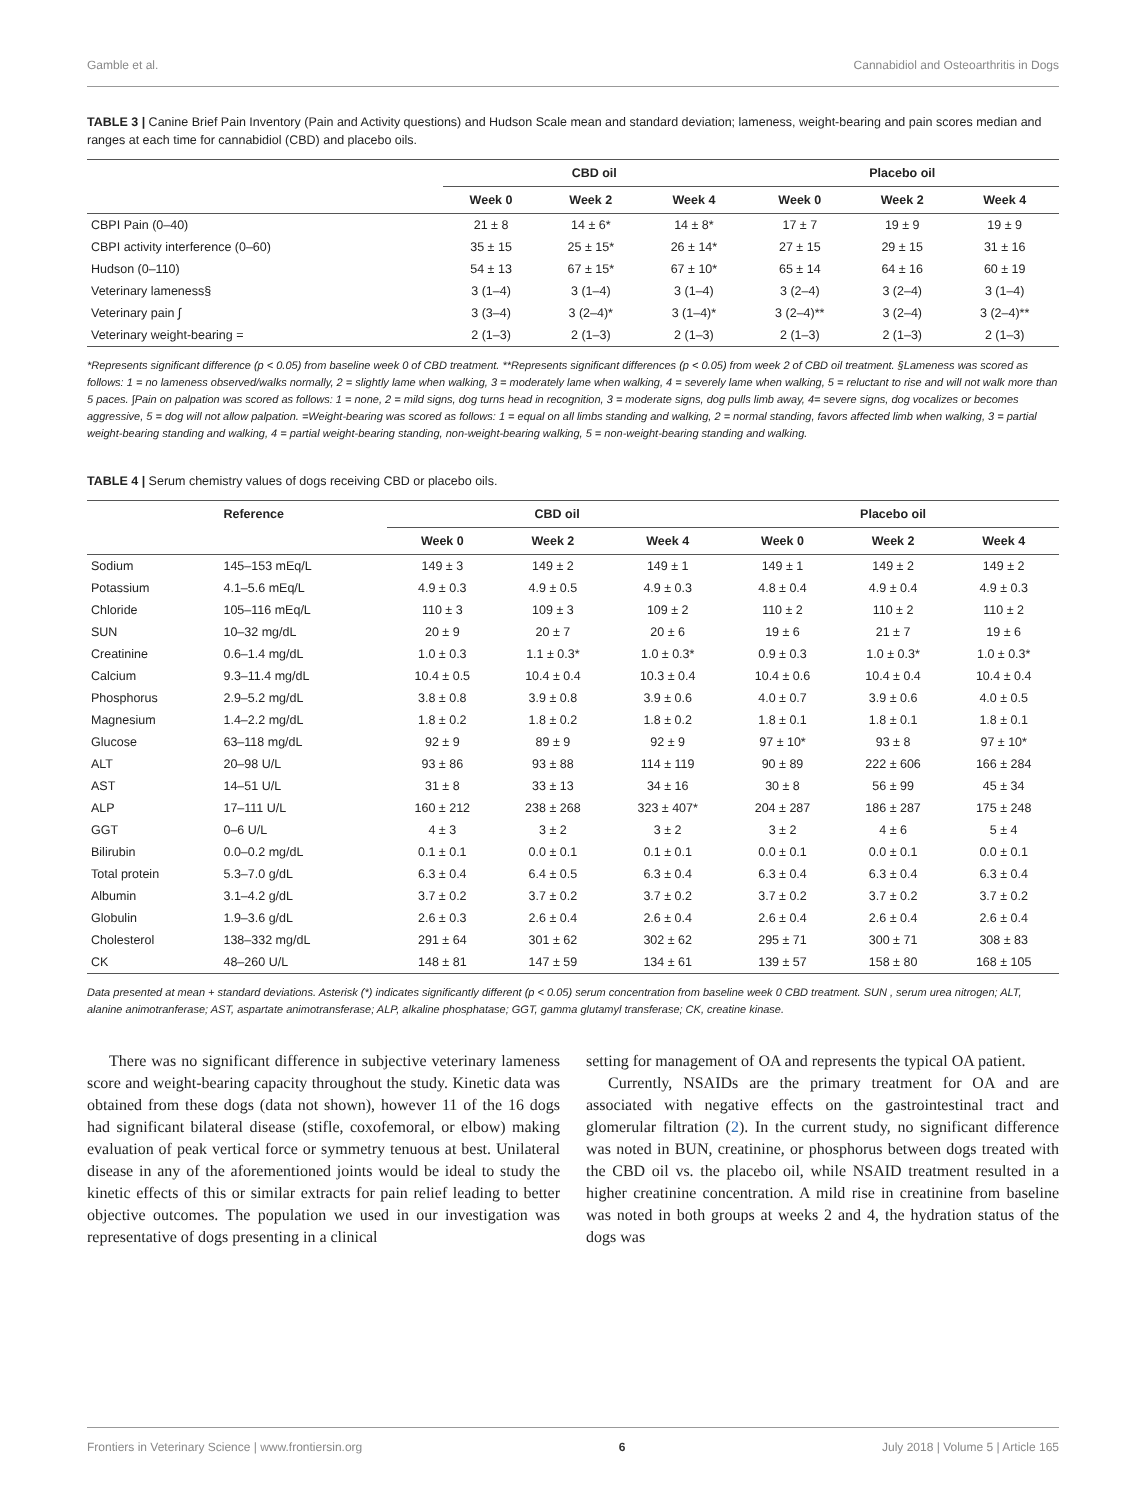Gamble et al. Cannabidiol and Osteoarthritis in Dogs
TABLE 3 | Canine Brief Pain Inventory (Pain and Activity questions) and Hudson Scale mean and standard deviation; lameness, weight-bearing and pain scores median and ranges at each time for cannabidiol (CBD) and placebo oils.
| | CBD oil | | | Placebo oil | | |
| --- | --- | --- | --- | --- | --- | --- |
| | Week 0 | Week 2 | Week 4 | Week 0 | Week 2 | Week 4 |
| CBPI Pain (0–40) | 21 ± 8 | 14 ± 6* | 14 ± 8* | 17 ± 7 | 19 ± 9 | 19 ± 9 |
| CBPI activity interference (0–60) | 35 ± 15 | 25 ± 15* | 26 ± 14* | 27 ± 15 | 29 ± 15 | 31 ± 16 |
| Hudson (0–110) | 54 ± 13 | 67 ± 15* | 67 ± 10* | 65 ± 14 | 64 ± 16 | 60 ± 19 |
| Veterinary lameness§ | 3 (1–4) | 3 (1–4) | 3 (1–4) | 3 (2–4) | 3 (2–4) | 3 (1–4) |
| Veterinary pain ∫ | 3 (3–4) | 3 (2–4)* | 3 (1–4)* | 3 (2–4)** | 3 (2–4) | 3 (2–4)** |
| Veterinary weight-bearing = | 2 (1–3) | 2 (1–3) | 2 (1–3) | 2 (1–3) | 2 (1–3) | 2 (1–3) |
*Represents significant difference (p < 0.05) from baseline week 0 of CBD treatment. **Represents significant differences (p < 0.05) from week 2 of CBD oil treatment. §Lameness was scored as follows: 1 = no lameness observed/walks normally, 2 = slightly lame when walking, 3 = moderately lame when walking, 4 = severely lame when walking, 5 = reluctant to rise and will not walk more than 5 paces. ∫Pain on palpation was scored as follows: 1 = none, 2 = mild signs, dog turns head in recognition, 3 = moderate signs, dog pulls limb away, 4= severe signs, dog vocalizes or becomes aggressive, 5 = dog will not allow palpation. =Weight-bearing was scored as follows: 1 = equal on all limbs standing and walking, 2 = normal standing, favors affected limb when walking, 3 = partial weight-bearing standing and walking, 4 = partial weight-bearing standing, non-weight-bearing walking, 5 = non-weight-bearing standing and walking.
TABLE 4 | Serum chemistry values of dogs receiving CBD or placebo oils.
| | Reference | CBD oil | | | Placebo oil | | |
| --- | --- | --- | --- | --- | --- | --- | --- |
| | | Week 0 | Week 2 | Week 4 | Week 0 | Week 2 | Week 4 |
| Sodium | 145–153 mEq/L | 149 ± 3 | 149 ± 2 | 149 ± 1 | 149 ± 1 | 149 ± 2 | 149 ± 2 |
| Potassium | 4.1–5.6 mEq/L | 4.9 ± 0.3 | 4.9 ± 0.5 | 4.9 ± 0.3 | 4.8 ± 0.4 | 4.9 ± 0.4 | 4.9 ± 0.3 |
| Chloride | 105–116 mEq/L | 110 ± 3 | 109 ± 3 | 109 ± 2 | 110 ± 2 | 110 ± 2 | 110 ± 2 |
| SUN | 10–32 mg/dL | 20 ± 9 | 20 ± 7 | 20 ± 6 | 19 ± 6 | 21 ± 7 | 19 ± 6 |
| Creatinine | 0.6–1.4 mg/dL | 1.0 ± 0.3 | 1.1 ± 0.3* | 1.0 ± 0.3* | 0.9 ± 0.3 | 1.0 ± 0.3* | 1.0 ± 0.3* |
| Calcium | 9.3–11.4 mg/dL | 10.4 ± 0.5 | 10.4 ± 0.4 | 10.3 ± 0.4 | 10.4 ± 0.6 | 10.4 ± 0.4 | 10.4 ± 0.4 |
| Phosphorus | 2.9–5.2 mg/dL | 3.8 ± 0.8 | 3.9 ± 0.8 | 3.9 ± 0.6 | 4.0 ± 0.7 | 3.9 ± 0.6 | 4.0 ± 0.5 |
| Magnesium | 1.4–2.2 mg/dL | 1.8 ± 0.2 | 1.8 ± 0.2 | 1.8 ± 0.2 | 1.8 ± 0.1 | 1.8 ± 0.1 | 1.8 ± 0.1 |
| Glucose | 63–118 mg/dL | 92 ± 9 | 89 ± 9 | 92 ± 9 | 97 ± 10* | 93 ± 8 | 97 ± 10* |
| ALT | 20–98 U/L | 93 ± 86 | 93 ± 88 | 114 ± 119 | 90 ± 89 | 222 ± 606 | 166 ± 284 |
| AST | 14–51 U/L | 31 ± 8 | 33 ± 13 | 34 ± 16 | 30 ± 8 | 56 ± 99 | 45 ± 34 |
| ALP | 17–111 U/L | 160 ± 212 | 238 ± 268 | 323 ± 407* | 204 ± 287 | 186 ± 287 | 175 ± 248 |
| GGT | 0–6 U/L | 4 ± 3 | 3 ± 2 | 3 ± 2 | 3 ± 2 | 4 ± 6 | 5 ± 4 |
| Bilirubin | 0.0–0.2 mg/dL | 0.1 ± 0.1 | 0.0 ± 0.1 | 0.1 ± 0.1 | 0.0 ± 0.1 | 0.0 ± 0.1 | 0.0 ± 0.1 |
| Total protein | 5.3–7.0 g/dL | 6.3 ± 0.4 | 6.4 ± 0.5 | 6.3 ± 0.4 | 6.3 ± 0.4 | 6.3 ± 0.4 | 6.3 ± 0.4 |
| Albumin | 3.1–4.2 g/dL | 3.7 ± 0.2 | 3.7 ± 0.2 | 3.7 ± 0.2 | 3.7 ± 0.2 | 3.7 ± 0.2 | 3.7 ± 0.2 |
| Globulin | 1.9–3.6 g/dL | 2.6 ± 0.3 | 2.6 ± 0.4 | 2.6 ± 0.4 | 2.6 ± 0.4 | 2.6 ± 0.4 | 2.6 ± 0.4 |
| Cholesterol | 138–332 mg/dL | 291 ± 64 | 301 ± 62 | 302 ± 62 | 295 ± 71 | 300 ± 71 | 308 ± 83 |
| CK | 48–260 U/L | 148 ± 81 | 147 ± 59 | 134 ± 61 | 139 ± 57 | 158 ± 80 | 168 ± 105 |
Data presented at mean + standard deviations. Asterisk (*) indicates significantly different (p < 0.05) serum concentration from baseline week 0 CBD treatment. SUN , serum urea nitrogen; ALT, alanine animotranferase; AST, aspartate animotransferase; ALP, alkaline phosphatase; GGT, gamma glutamyl transferase; CK, creatine kinase.
There was no significant difference in subjective veterinary lameness score and weight-bearing capacity throughout the study. Kinetic data was obtained from these dogs (data not shown), however 11 of the 16 dogs had significant bilateral disease (stifle, coxofemoral, or elbow) making evaluation of peak vertical force or symmetry tenuous at best. Unilateral disease in any of the aforementioned joints would be ideal to study the kinetic effects of this or similar extracts for pain relief leading to better objective outcomes. The population we used in our investigation was representative of dogs presenting in a clinical
setting for management of OA and represents the typical OA patient.
Currently, NSAIDs are the primary treatment for OA and are associated with negative effects on the gastrointestinal tract and glomerular filtration (2). In the current study, no significant difference was noted in BUN, creatinine, or phosphorus between dogs treated with the CBD oil vs. the placebo oil, while NSAID treatment resulted in a higher creatinine concentration. A mild rise in creatinine from baseline was noted in both groups at weeks 2 and 4, the hydration status of the dogs was
Frontiers in Veterinary Science | www.frontiersin.org 6 July 2018 | Volume 5 | Article 165